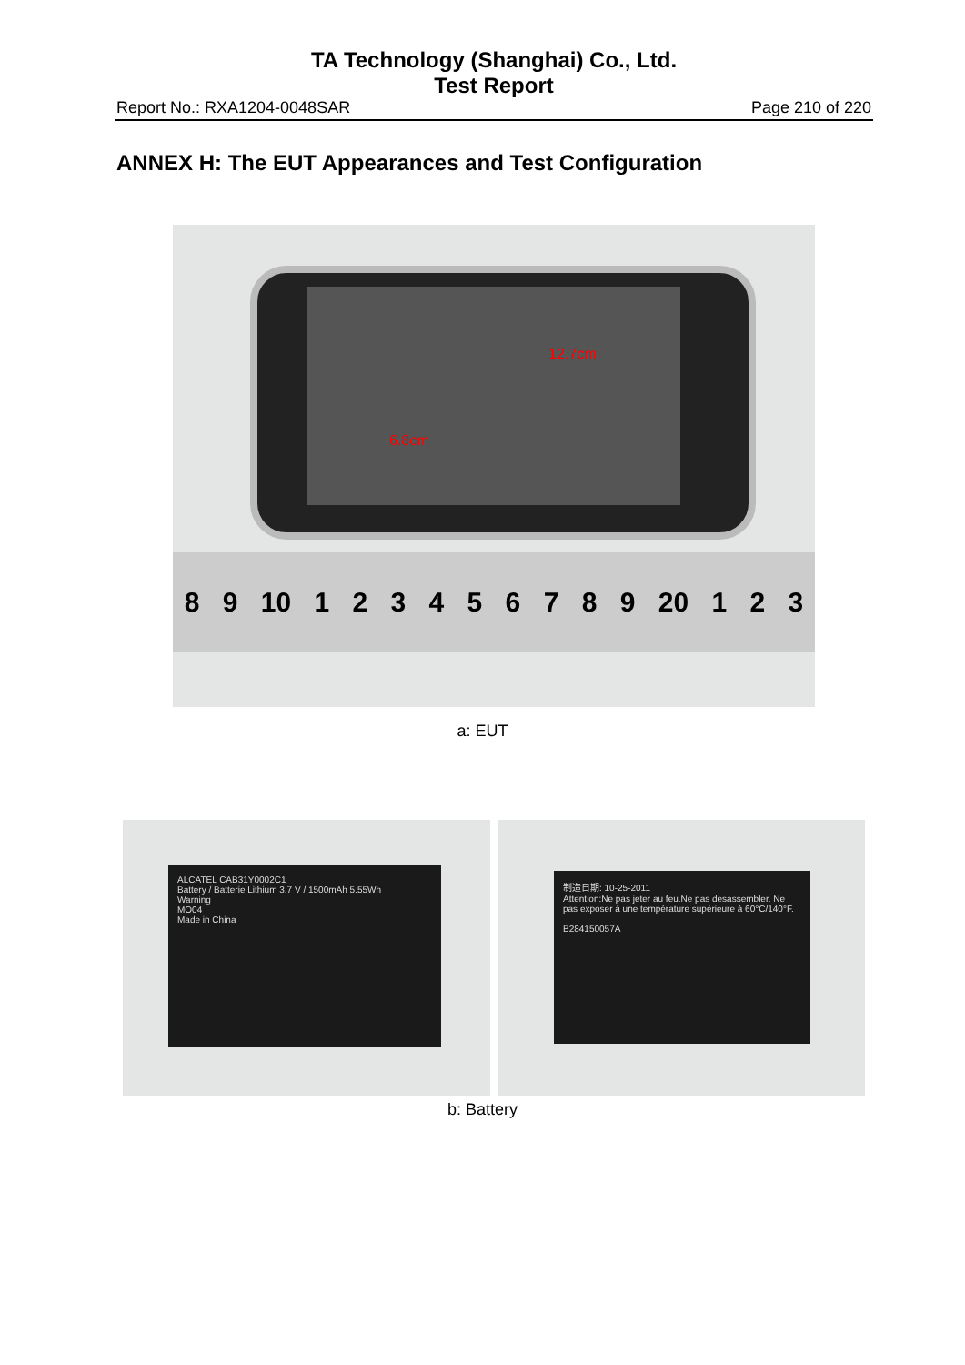TA Technology (Shanghai) Co., Ltd.
Test Report
Report No.: RXA1204-0048SAR Page 210 of 220
ANNEX H: The EUT Appearances and Test Configuration
12.7cm
6.8cm
8 9 10 123456789 20 1 2 3
a: EUT
ALCATEL CAB31Y0002C1
Battery / Batterie Lithium 3.7 V / 1500mAh 5.55Wh
Warning
MO04
Made in China
制造日期: 10-25-2011
Attention:Ne pas jeter au feu.Ne pas desassembler. Ne pas exposer à une température supérieure à 60°C/140°F.
B284150057A
b: Battery